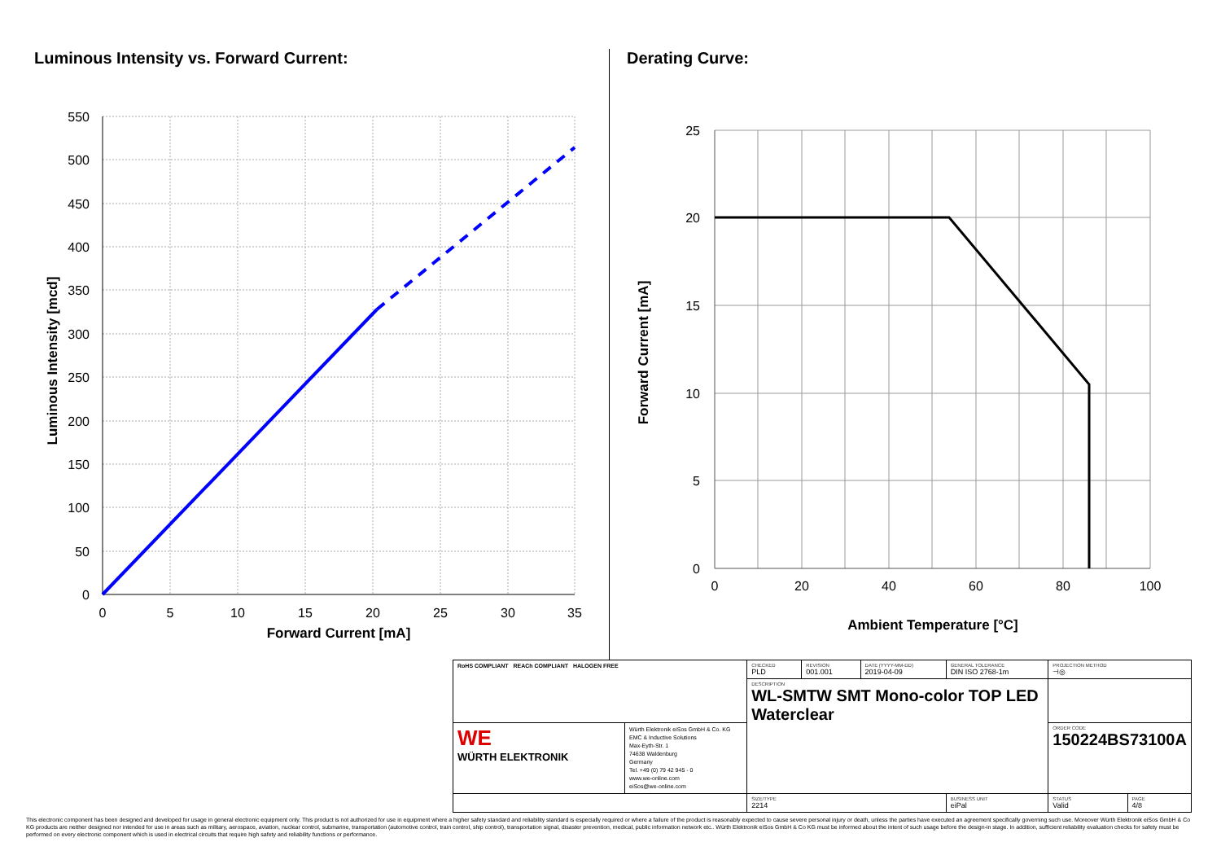Luminous Intensity vs. Forward Current:
550
500
450
400
350
300
250
200
150
100
50
0
0
5
10
15
20
25
30
35
Forward Current [mA]
Luminous Intensity [mcd]
Derating Curve:
25
20
15
10
5
0
0
20
40
60
80
100
Ambient Temperature [°C]
Forward Current [mA]
| RoHS COMPLIANT REACh COMPLIANT HALOGEN FREE | | CHECKED PLD | REVISION 001.001 | DATE (YYYY-MM-DD) 2019-04-09 | GENERAL TOLERANCE DIN ISO 2768-1m | PROJECTION METHOD ⊣◎ | |
| | | DESCRIPTION WL-SMTW SMT Mono-color TOP LED Waterclear | | | | | |
| WE WÜRTH ELEKTRONIK | Würth Elektronik eiSos GmbH & Co. KG EMC & Inductive Solutions Max-Eyth-Str. 1 74638 Waldenburg Germany Tel. +49 (0) 79 42 945 - 0 www.we-online.com eiSos@we-online.com | | | | | ORDER CODE 150224BS73100A | |
| | | SIZE/TYPE 2214 | | | BUSINESS UNIT eiPal | STATUS Valid | PAGE 4/8 |
This electronic component has been designed and developed for usage in general electronic equipment only. This product is not authorized for use in equipment where a higher safety standard and reliability standard is especially required or where a failure of the product is reasonably expected to cause severe personal injury or death, unless the parties have executed an agreement specifically governing such use. Moreover Würth Elektronik eiSos GmbH & Co KG products are neither designed nor intended for use in areas such as military, aerospace, aviation, nuclear control, submarine, transportation (automotive control, train control, ship control), transportation signal, disaster prevention, medical, public information network etc.. Würth Elektronik eiSos GmbH & Co KG must be informed about the intent of such usage before the design-in stage. In addition, sufficient reliability evaluation checks for safety must be performed on every electronic component which is used in electrical circuits that require high safety and reliability functions or performance.